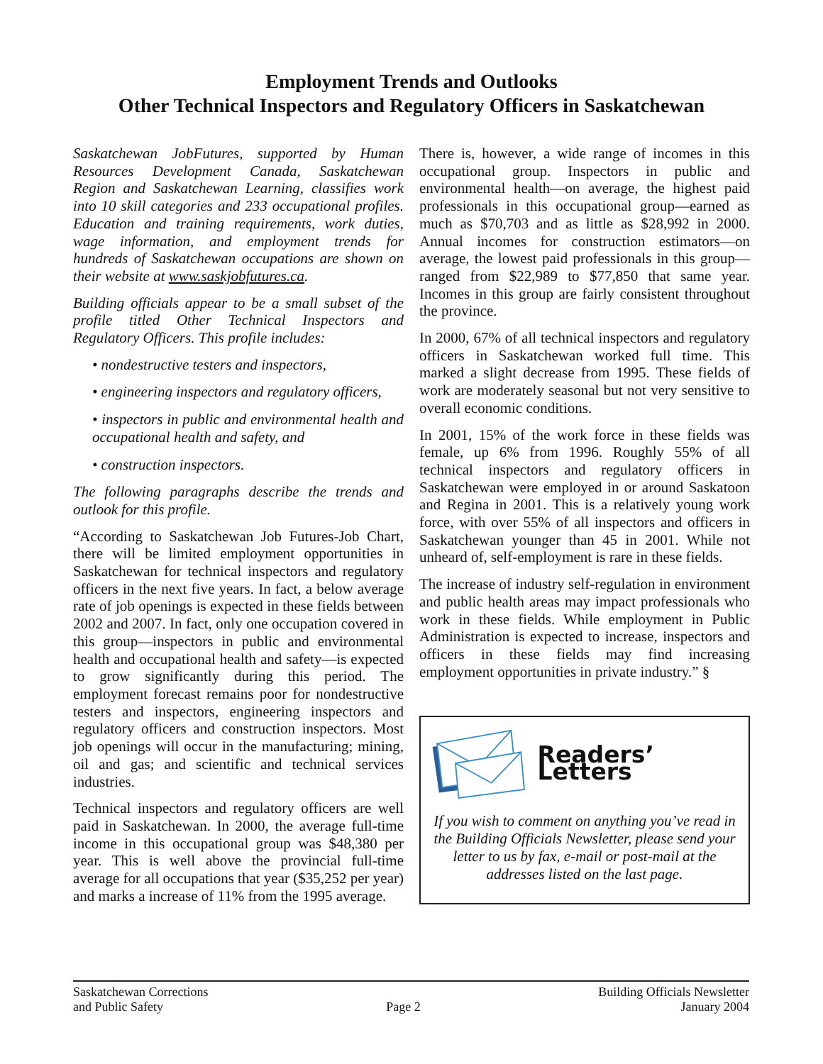Employment Trends and Outlooks
Other Technical Inspectors and Regulatory Officers in Saskatchewan
Saskatchewan JobFutures, supported by Human Resources Development Canada, Saskatchewan Region and Saskatchewan Learning, classifies work into 10 skill categories and 233 occupational profiles. Education and training requirements, work duties, wage information, and employment trends for hundreds of Saskatchewan occupations are shown on their website at www.saskjobfutures.ca.
Building officials appear to be a small subset of the profile titled Other Technical Inspectors and Regulatory Officers. This profile includes:
• nondestructive testers and inspectors,
• engineering inspectors and regulatory officers,
• inspectors in public and environmental health and occupational health and safety, and
• construction inspectors.
The following paragraphs describe the trends and outlook for this profile.
“According to Saskatchewan Job Futures-Job Chart, there will be limited employment opportunities in Saskatchewan for technical inspectors and regulatory officers in the next five years. In fact, a below average rate of job openings is expected in these fields between 2002 and 2007. In fact, only one occupation covered in this group—inspectors in public and environmental health and occupational health and safety—is expected to grow significantly during this period. The employment forecast remains poor for nondestructive testers and inspectors, engineering inspectors and regulatory officers and construction inspectors. Most job openings will occur in the manufacturing; mining, oil and gas; and scientific and technical services industries.
Technical inspectors and regulatory officers are well paid in Saskatchewan. In 2000, the average full-time income in this occupational group was $48,380 per year. This is well above the provincial full-time average for all occupations that year ($35,252 per year) and marks a increase of 11% from the 1995 average.
There is, however, a wide range of incomes in this occupational group. Inspectors in public and environmental health—on average, the highest paid professionals in this occupational group—earned as much as $70,703 and as little as $28,992 in 2000. Annual incomes for construction estimators—on average, the lowest paid professionals in this group—ranged from $22,989 to $77,850 that same year. Incomes in this group are fairly consistent throughout the province.
In 2000, 67% of all technical inspectors and regulatory officers in Saskatchewan worked full time. This marked a slight decrease from 1995. These fields of work are moderately seasonal but not very sensitive to overall economic conditions.
In 2001, 15% of the work force in these fields was female, up 6% from 1996. Roughly 55% of all technical inspectors and regulatory officers in Saskatchewan were employed in or around Saskatoon and Regina in 2001. This is a relatively young work force, with over 55% of all inspectors and officers in Saskatchewan younger than 45 in 2001. While not unheard of, self-employment is rare in these fields.
The increase of industry self-regulation in environment and public health areas may impact professionals who work in these fields. While employment in Public Administration is expected to increase, inspectors and officers in these fields may find increasing employment opportunities in private industry.” §
Readers’ Letters
If you wish to comment on anything you’ve read in the Building Officials Newsletter, please send your letter to us by fax, e-mail or post-mail at the addresses listed on the last page.
Saskatchewan Corrections
and Public Safety
Page 2 Building Officials Newsletter
January 2004